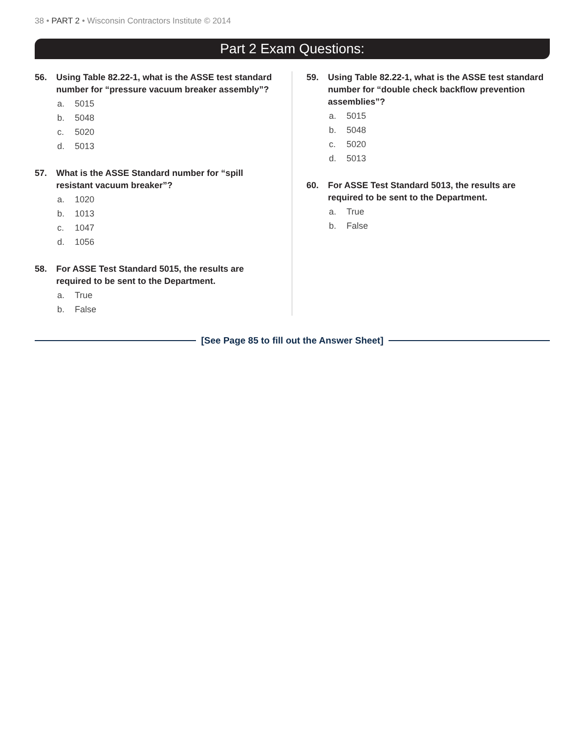38 • PART 2 • Wisconsin Contractors Institute © 2014
Part 2 Exam Questions:
56. Using Table 82.22-1, what is the ASSE test standard number for “pressure vacuum breaker assembly”?
a. 5015
b. 5048
c. 5020
d. 5013
57. What is the ASSE Standard number for “spill resistant vacuum breaker”?
a. 1020
b. 1013
c. 1047
d. 1056
58. For ASSE Test Standard 5015, the results are required to be sent to the Department.
a. True
b. False
59. Using Table 82.22-1, what is the ASSE test standard number for “double check backflow prevention assemblies”?
a. 5015
b. 5048
c. 5020
d. 5013
60. For ASSE Test Standard 5013, the results are required to be sent to the Department.
a. True
b. False
[See Page 85 to fill out the Answer Sheet]